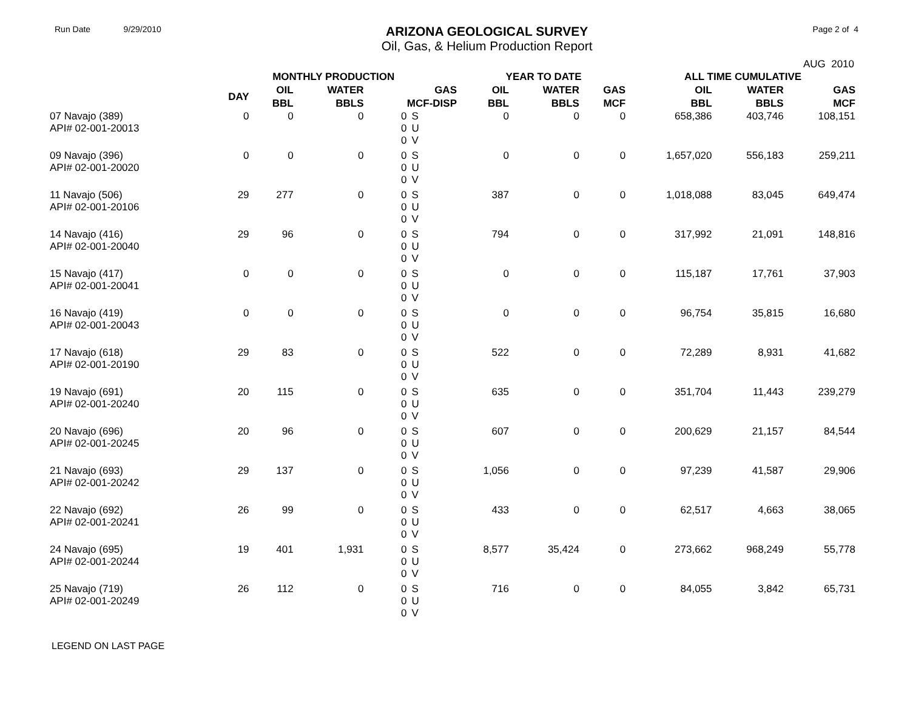Run Date 9/29/2010
ARIZONA GEOLOGICAL SURVEY
Oil, Gas, & Helium Production Report
Page 2 of 4
AUG 2010
| | MONTHLY PRODUCTION | | | | | YEAR TO DATE | | | ALL TIME CUMULATIVE | | |
| --- | --- | --- | --- | --- | --- | --- | --- | --- | --- | --- | --- |
| | DAY | OIL BBL | WATER BBLS | GAS MCF-DISP | | OIL BBL | WATER BBLS | GAS MCF | OIL BBL | WATER BBLS | GAS MCF |
| 07 Navajo (389) API# 02-001-20013 | 0 | 0 | 0 | 0 0 0 | S U V | 0 | 0 | 0 | 658,386 | 403,746 | 108,151 |
| 09 Navajo (396) API# 02-001-20020 | 0 | 0 | 0 | 0 0 0 | S U V | 0 | 0 | 0 | 1,657,020 | 556,183 | 259,211 |
| 11 Navajo (506) API# 02-001-20106 | 29 | 277 | 0 | 0 0 0 | S U V | 387 | 0 | 0 | 1,018,088 | 83,045 | 649,474 |
| 14 Navajo (416) API# 02-001-20040 | 29 | 96 | 0 | 0 0 0 | S U V | 794 | 0 | 0 | 317,992 | 21,091 | 148,816 |
| 15 Navajo (417) API# 02-001-20041 | 0 | 0 | 0 | 0 0 0 | S U V | 0 | 0 | 0 | 115,187 | 17,761 | 37,903 |
| 16 Navajo (419) API# 02-001-20043 | 0 | 0 | 0 | 0 0 0 | S U V | 0 | 0 | 0 | 96,754 | 35,815 | 16,680 |
| 17 Navajo (618) API# 02-001-20190 | 29 | 83 | 0 | 0 0 0 | S U V | 522 | 0 | 0 | 72,289 | 8,931 | 41,682 |
| 19 Navajo (691) API# 02-001-20240 | 20 | 115 | 0 | 0 0 0 | S U V | 635 | 0 | 0 | 351,704 | 11,443 | 239,279 |
| 20 Navajo (696) API# 02-001-20245 | 20 | 96 | 0 | 0 0 0 | S U V | 607 | 0 | 0 | 200,629 | 21,157 | 84,544 |
| 21 Navajo (693) API# 02-001-20242 | 29 | 137 | 0 | 0 0 0 | S U V | 1,056 | 0 | 0 | 97,239 | 41,587 | 29,906 |
| 22 Navajo (692) API# 02-001-20241 | 26 | 99 | 0 | 0 0 0 | S U V | 433 | 0 | 0 | 62,517 | 4,663 | 38,065 |
| 24 Navajo (695) API# 02-001-20244 | 19 | 401 | 1,931 | 0 0 0 | S U V | 8,577 | 35,424 | 0 | 273,662 | 968,249 | 55,778 |
| 25 Navajo (719) API# 02-001-20249 | 26 | 112 | 0 | 0 0 0 | S U V | 716 | 0 | 0 | 84,055 | 3,842 | 65,731 |
LEGEND ON LAST PAGE